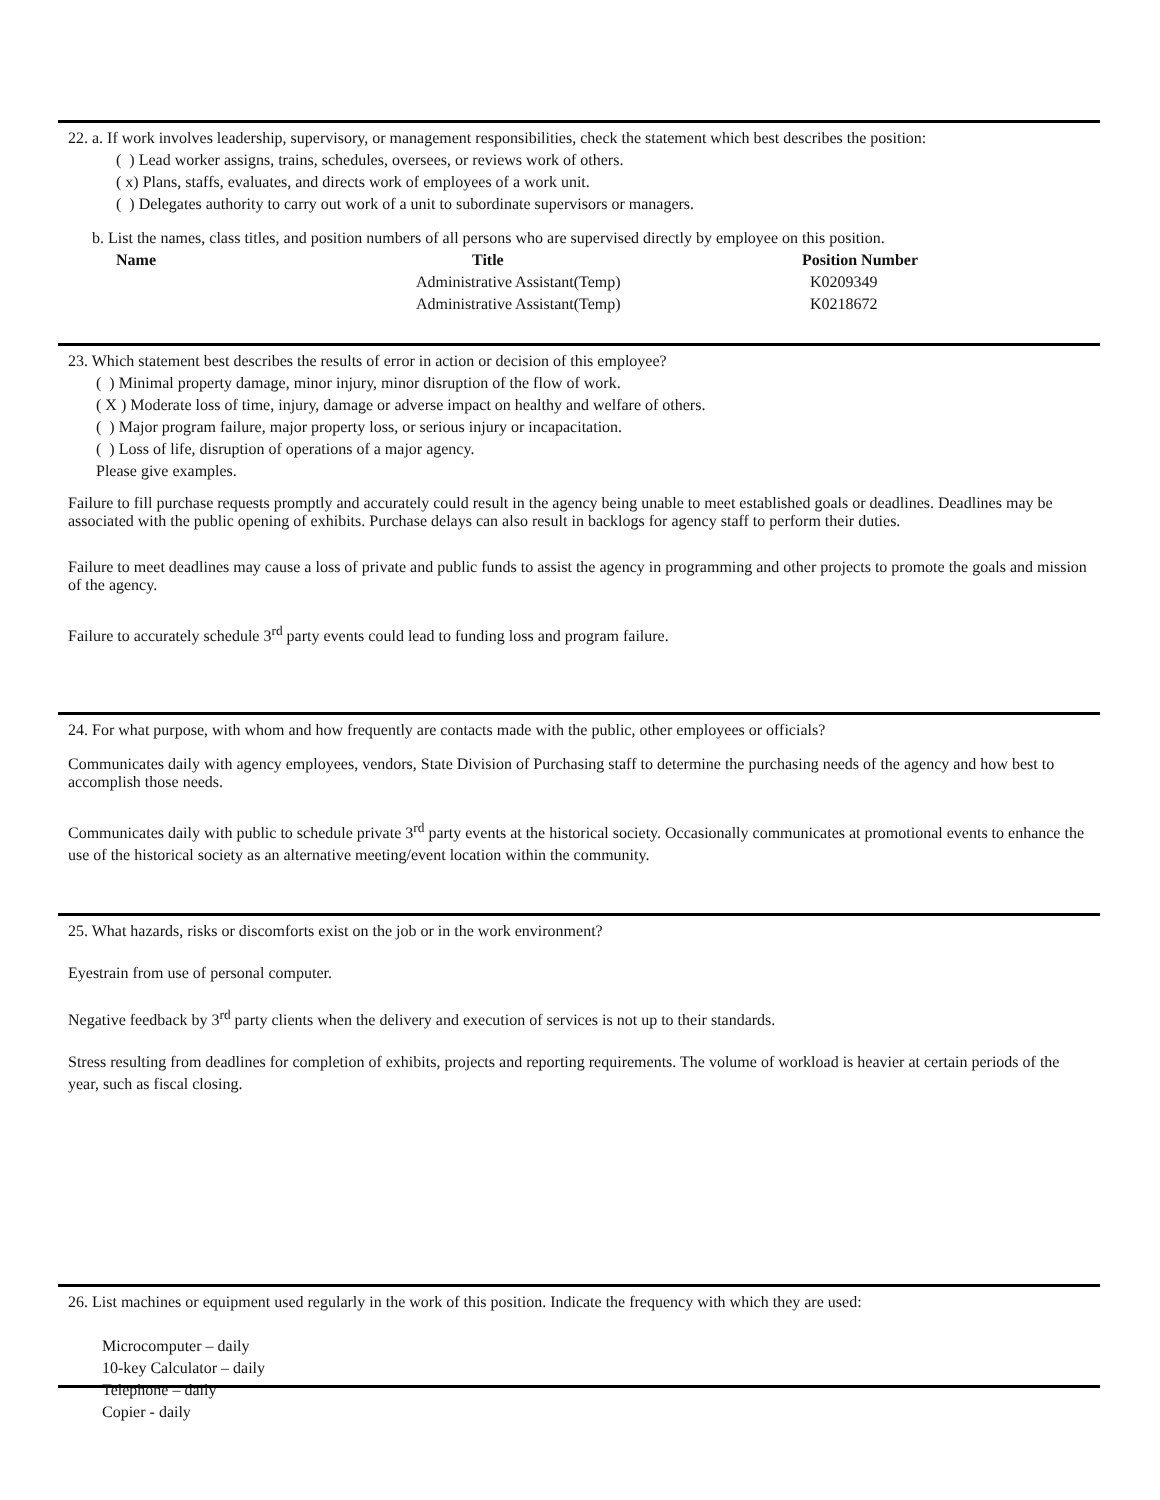22. a. If work involves leadership, supervisory, or management responsibilities, check the statement which best describes the position:
( ) Lead worker assigns, trains, schedules, oversees, or reviews work of others.
( x) Plans, staffs, evaluates, and directs work of employees of a work unit.
( ) Delegates authority to carry out work of a unit to subordinate supervisors or managers.
b. List the names, class titles, and position numbers of all persons who are supervised directly by employee on this position.
| Name | Title | Position Number |
| --- | --- | --- |
| | Administrative Assistant(Temp) | K0209349 |
| | Administrative Assistant(Temp) | K0218672 |
23. Which statement best describes the results of error in action or decision of this employee?
( ) Minimal property damage, minor injury, minor disruption of the flow of work.
( X ) Moderate loss of time, injury, damage or adverse impact on healthy and welfare of others.
( ) Major program failure, major property loss, or serious injury or incapacitation.
( ) Loss of life, disruption of operations of a major agency.
Please give examples.
Failure to fill purchase requests promptly and accurately could result in the agency being unable to meet established goals or deadlines. Deadlines may be associated with the public opening of exhibits. Purchase delays can also result in backlogs for agency staff to perform their duties.
Failure to meet deadlines may cause a loss of private and public funds to assist the agency in programming and other projects to promote the goals and mission of the agency.
Failure to accurately schedule 3<sup>rd</sup> party events could lead to funding loss and program failure.
24. For what purpose, with whom and how frequently are contacts made with the public, other employees or officials?
Communicates daily with agency employees, vendors, State Division of Purchasing staff to determine the purchasing needs of the agency and how best to accomplish those needs.
Communicates daily with public to schedule private 3<sup>rd</sup> party events at the historical society. Occasionally communicates at promotional events to enhance the use of the historical society as an alternative meeting/event location within the community.
25. What hazards, risks or discomforts exist on the job or in the work environment?
Eyestrain from use of personal computer.
Negative feedback by 3<sup>rd</sup> party clients when the delivery and execution of services is not up to their standards.
Stress resulting from deadlines for completion of exhibits, projects and reporting requirements. The volume of workload is heavier at certain periods of the year, such as fiscal closing.
26. List machines or equipment used regularly in the work of this position. Indicate the frequency with which they are used:
Microcomputer – daily
10-key Calculator – daily
Telephone – daily
Copier - daily